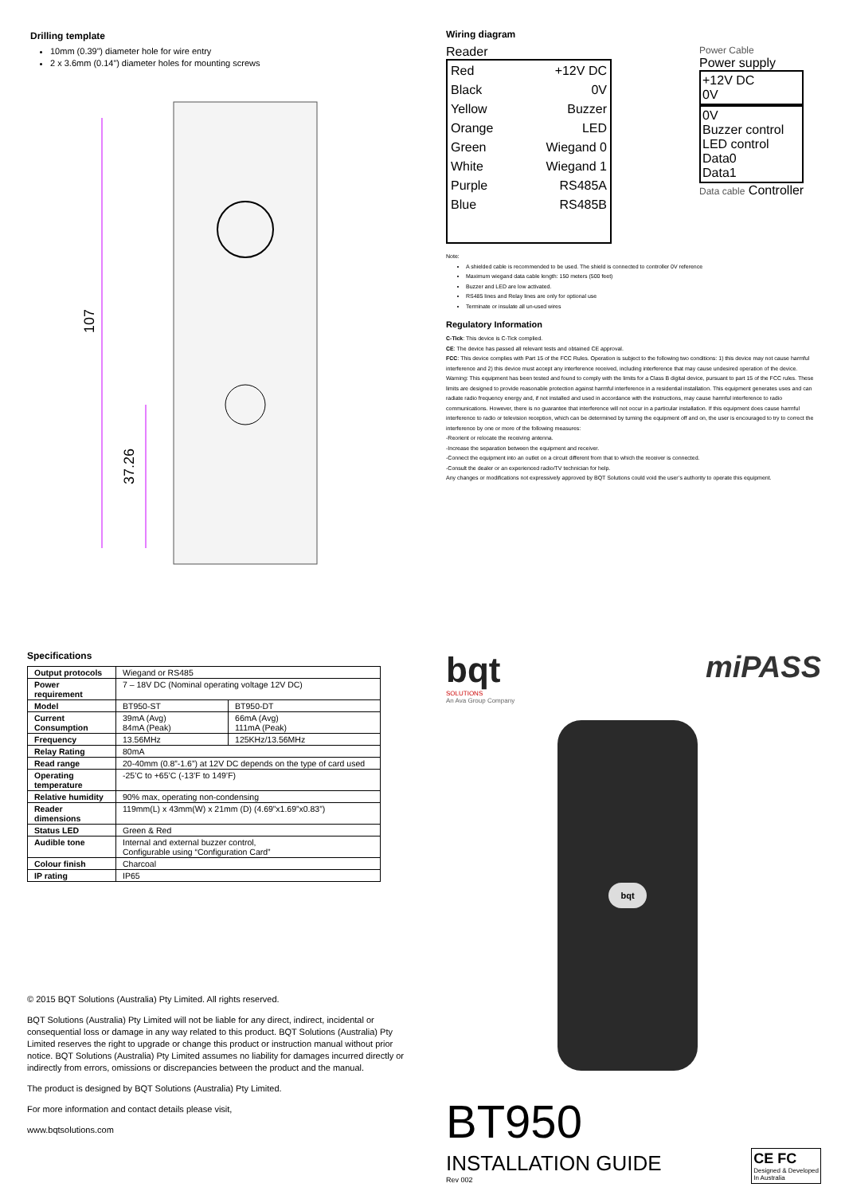Drilling template
10mm (0.39”) diameter hole for wire entry
2 x 3.6mm (0.14”) diameter holes for mounting screws
107
37.26
Wiring diagram
Reader
Red +12V DC
Black 0V
Yellow Buzzer
Orange LED
Green Wiegand 0
White Wiegand 1
Purple RS485A
Blue RS485B
Power Cable
Power supply
+12V DC
0V
0V
Buzzer control
LED control
Data0
Data1
Data cable Controller
Note:
A shielded cable is recommended to be used. The shield is connected to controller 0V reference
Maximum wiegand data cable length: 150 meters (500 feet)
Buzzer and LED are low activated.
RS485 lines and Relay lines are only for optional use
Terminate or insulate all un-used wires
Regulatory Information
C-Tick: This device is C-Tick complied.
CE: The device has passed all relevant tests and obtained CE approval.
FCC: This device complies with Part 15 of the FCC Rules. Operation is subject to the following two conditions: 1) this device may not cause harmful interference and 2) this device must accept any interference received, including interference that may cause undesired operation of the device.
Warning: This equipment has been tested and found to comply with the limits for a Class B digital device, pursuant to part 15 of the FCC rules. These limits are designed to provide reasonable protection against harmful interference in a residential installation. This equipment generates uses and can radiate radio frequency energy and, if not installed and used in accordance with the instructions, may cause harmful interference to radio communications. However, there is no guarantee that interference will not occur in a particular installation. If this equipment does cause harmful interference to radio or television reception, which can be determined by turning the equipment off and on, the user is encouraged to try to correct the interference by one or more of the following measures:
-Reorient or relocate the receiving antenna.
-Increase the separation between the equipment and receiver.
-Connect the equipment into an outlet on a circuit different from that to which the receiver is connected.
-Consult the dealer or an experienced radio/TV technician for help.
Any changes or modifications not expressively approved by BQT Solutions could void the user’s authority to operate this equipment.
Specifications
| Output protocols | Wiegand or RS485 | |
| Power requirement | 7 – 18V DC (Nominal operating voltage 12V DC) | |
| Model | BT950-ST | BT950-DT |
| Current Consumption | 39mA (Avg) 84mA (Peak) | 66mA (Avg) 111mA (Peak) |
| Frequency | 13.56MHz | 125KHz/13.56MHz |
| Relay Rating | 80mA | |
| Read range | 20-40mm (0.8”-1.6”) at 12V DC depends on the type of card used | |
| Operating temperature | -25’C to +65’C (-13’F to 149’F) | |
| Relative humidity | 90% max, operating non-condensing | |
| Reader dimensions | 119mm(L) x 43mm(W) x 21mm (D) (4.69”x1.69”x0.83”) | |
| Status LED | Green & Red | |
| Audible tone | Internal and external buzzer control, Configurable using “Configuration Card” | |
| Colour finish | Charcoal | |
| IP rating | IP65 | |
© 2015 BQT Solutions (Australia) Pty Limited. All rights reserved.
BQT Solutions (Australia) Pty Limited will not be liable for any direct, indirect, incidental or consequential loss or damage in any way related to this product. BQT Solutions (Australia) Pty Limited reserves the right to upgrade or change this product or instruction manual without prior notice. BQT Solutions (Australia) Pty Limited assumes no liability for damages incurred directly or indirectly from errors, omissions or discrepancies between the product and the manual.
The product is designed by BQT Solutions (Australia) Pty Limited.
For more information and contact details please visit,
www.bqtsolutions.com
bqt
SOLUTIONS
An Ava Group Company
miPASS
bqt
BT950
INSTALLATION GUIDE
Rev 002
CE FC
Designed & Developed
In Australia